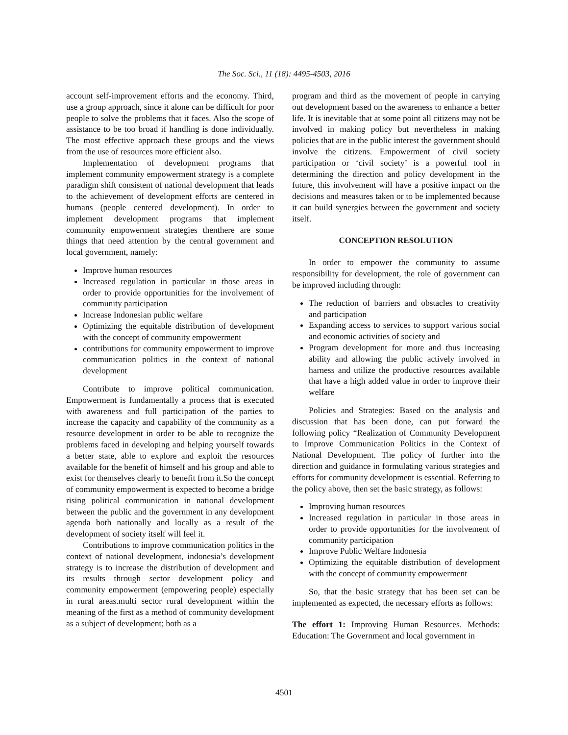The Soc. Sci., 11 (18): 4495-4503, 2016
account self-improvement efforts and the economy. Third, use a group approach, since it alone can be difficult for poor people to solve the problems that it faces. Also the scope of assistance to be too broad if handling is done individually. The most effective approach these groups and the views from the use of resources more efficient also.
Implementation of development programs that implement community empowerment strategy is a complete paradigm shift consistent of national development that leads to the achievement of development efforts are centered in humans (people centered development). In order to implement development programs that implement community empowerment strategies thenthere are some things that need attention by the central government and local government, namely:
Improve human resources
Increased regulation in particular in those areas in order to provide opportunities for the involvement of community participation
Increase Indonesian public welfare
Optimizing the equitable distribution of development with the concept of community empowerment
contributions for community empowerment to improve communication politics in the context of national development
Contribute to improve political communication. Empowerment is fundamentally a process that is executed with awareness and full participation of the parties to increase the capacity and capability of the community as a resource development in order to be able to recognize the problems faced in developing and helping yourself towards a better state, able to explore and exploit the resources available for the benefit of himself and his group and able to exist for themselves clearly to benefit from it.So the concept of community empowerment is expected to become a bridge rising political communication in national development between the public and the government in any development agenda both nationally and locally as a result of the development of society itself will feel it.
Contributions to improve communication politics in the context of national development, indonesia’s development strategy is to increase the distribution of development and its results through sector development policy and community empowerment (empowering people) especially in rural areas.multi sector rural development within the meaning of the first as a method of community development as a subject of development; both as a
program and third as the movement of people in carrying out development based on the awareness to enhance a better life. It is inevitable that at some point all citizens may not be involved in making policy but nevertheless in making policies that are in the public interest the government should involve the citizens. Empowerment of civil society participation or ‘civil society’ is a powerful tool in determining the direction and policy development in the future, this involvement will have a positive impact on the decisions and measures taken or to be implemented because it can build synergies between the government and society itself.
CONCEPTION RESOLUTION
In order to empower the community to assume responsibility for development, the role of government can be improved including through:
The reduction of barriers and obstacles to creativity and participation
Expanding access to services to support various social and economic activities of society and
Program development for more and thus increasing ability and allowing the public actively involved in harness and utilize the productive resources available that have a high added value in order to improve their welfare
Policies and Strategies: Based on the analysis and discussion that has been done, can put forward the following policy “Realization of Community Development to Improve Communication Politics in the Context of National Development. The policy of further into the direction and guidance in formulating various strategies and efforts for community development is essential. Referring to the policy above, then set the basic strategy, as follows:
Improving human resources
Increased regulation in particular in those areas in order to provide opportunities for the involvement of community participation
Improve Public Welfare Indonesia
Optimizing the equitable distribution of development with the concept of community empowerment
So, that the basic strategy that has been set can be implemented as expected, the necessary efforts as follows:
The effort 1: Improving Human Resources. Methods: Education: The Government and local government in
4501